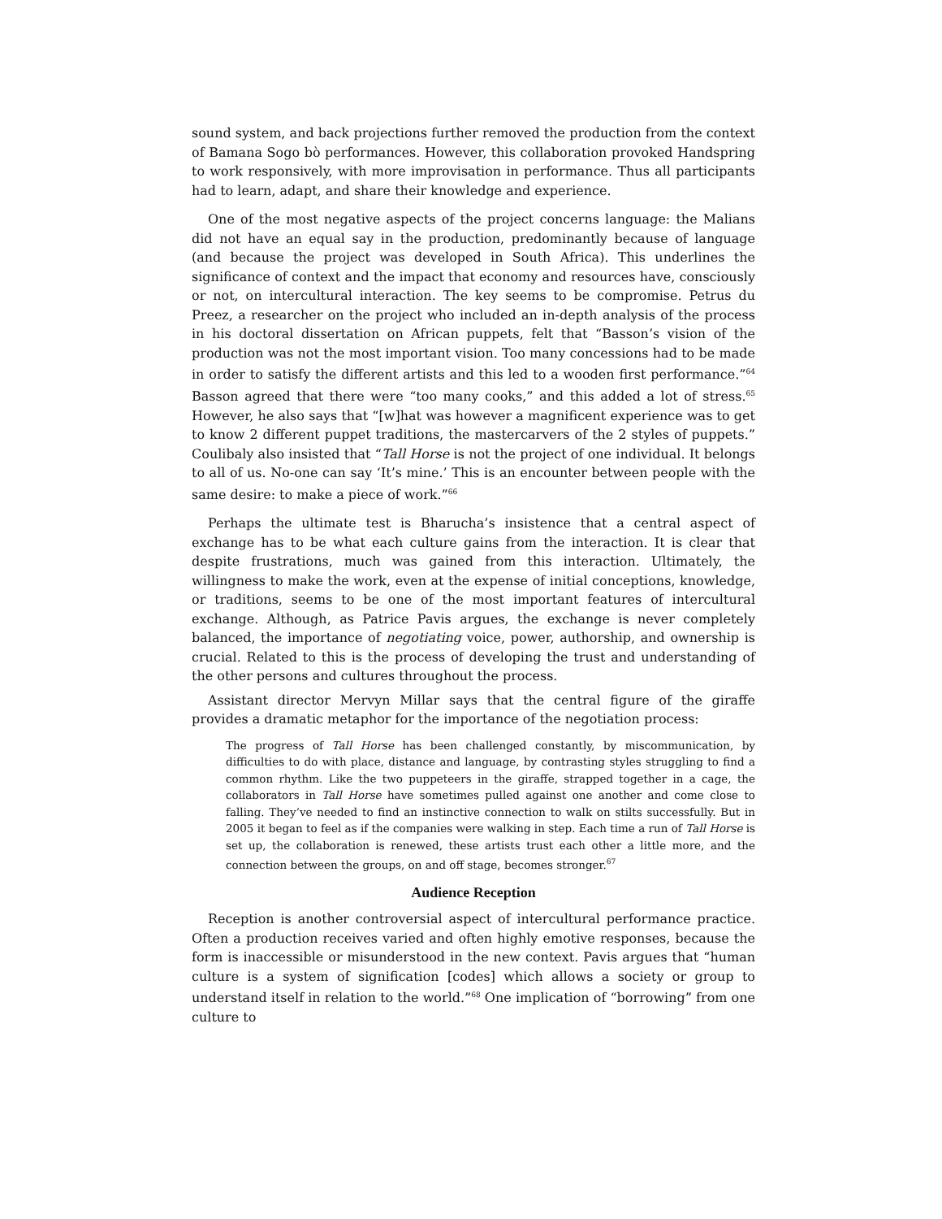sound system, and back projections further removed the production from the context of Bamana Sogo bò performances. However, this collaboration provoked Handspring to work responsively, with more improvisation in performance. Thus all participants had to learn, adapt, and share their knowledge and experience.
One of the most negative aspects of the project concerns language: the Malians did not have an equal say in the production, predominantly because of language (and because the project was developed in South Africa). This underlines the significance of context and the impact that economy and resources have, consciously or not, on intercultural interaction. The key seems to be compromise. Petrus du Preez, a researcher on the project who included an in-depth analysis of the process in his doctoral dissertation on African puppets, felt that “Basson’s vision of the production was not the most important vision. Too many concessions had to be made in order to satisfy the different artists and this led to a wooden first performance.”<sup>64</sup> Basson agreed that there were “too many cooks,” and this added a lot of stress.<sup>65</sup> However, he also says that “[w]hat was however a magnificent experience was to get to know 2 different puppet traditions, the mastercarvers of the 2 styles of puppets.” Coulibaly also insisted that “Tall Horse is not the project of one individual. It belongs to all of us. No-one can say ‘It’s mine.’ This is an encounter between people with the same desire: to make a piece of work.”<sup>66</sup>
Perhaps the ultimate test is Bharucha’s insistence that a central aspect of exchange has to be what each culture gains from the interaction. It is clear that despite frustrations, much was gained from this interaction. Ultimately, the willingness to make the work, even at the expense of initial conceptions, knowledge, or traditions, seems to be one of the most important features of intercultural exchange. Although, as Patrice Pavis argues, the exchange is never completely balanced, the importance of negotiating voice, power, authorship, and ownership is crucial. Related to this is the process of developing the trust and understanding of the other persons and cultures throughout the process.
Assistant director Mervyn Millar says that the central figure of the giraffe provides a dramatic metaphor for the importance of the negotiation process:
The progress of Tall Horse has been challenged constantly, by miscommunication, by difficulties to do with place, distance and language, by contrasting styles struggling to find a common rhythm. Like the two puppeteers in the giraffe, strapped together in a cage, the collaborators in Tall Horse have sometimes pulled against one another and come close to falling. They’ve needed to find an instinctive connection to walk on stilts successfully. But in 2005 it began to feel as if the companies were walking in step. Each time a run of Tall Horse is set up, the collaboration is renewed, these artists trust each other a little more, and the connection between the groups, on and off stage, becomes stronger.<sup>67</sup>
Audience Reception
Reception is another controversial aspect of intercultural performance practice. Often a production receives varied and often highly emotive responses, because the form is inaccessible or misunderstood in the new context. Pavis argues that “human culture is a system of signification [codes] which allows a society or group to understand itself in relation to the world.”<sup>68</sup> One implication of “borrowing” from one culture to